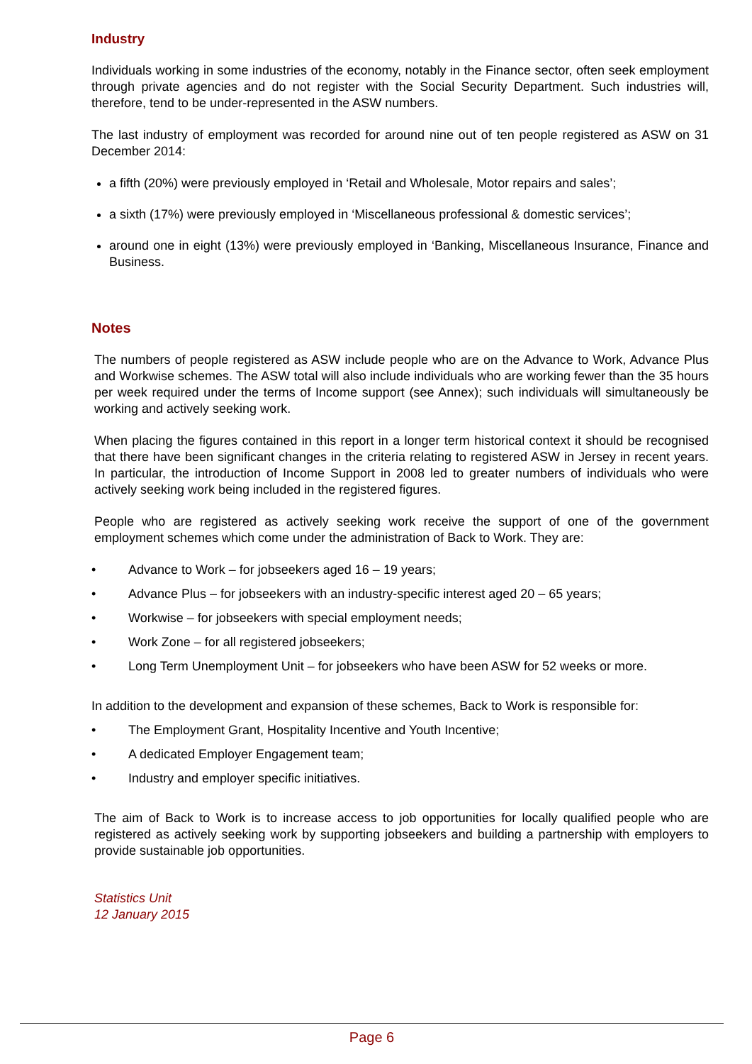Industry
Individuals working in some industries of the economy, notably in the Finance sector, often seek employment through private agencies and do not register with the Social Security Department. Such industries will, therefore, tend to be under-represented in the ASW numbers.
The last industry of employment was recorded for around nine out of ten people registered as ASW on 31 December 2014:
a fifth (20%) were previously employed in ‘Retail and Wholesale, Motor repairs and sales’;
a sixth (17%) were previously employed in ‘Miscellaneous professional & domestic services’;
around one in eight (13%) were previously employed in ‘Banking, Miscellaneous Insurance, Finance and Business.
Notes
The numbers of people registered as ASW include people who are on the Advance to Work, Advance Plus and Workwise schemes. The ASW total will also include individuals who are working fewer than the 35 hours per week required under the terms of Income support (see Annex); such individuals will simultaneously be working and actively seeking work.
When placing the figures contained in this report in a longer term historical context it should be recognised that there have been significant changes in the criteria relating to registered ASW in Jersey in recent years. In particular, the introduction of Income Support in 2008 led to greater numbers of individuals who were actively seeking work being included in the registered figures.
People who are registered as actively seeking work receive the support of one of the government employment schemes which come under the administration of Back to Work. They are:
• Advance to Work – for jobseekers aged 16 – 19 years;
• Advance Plus – for jobseekers with an industry-specific interest aged 20 – 65 years;
• Workwise – for jobseekers with special employment needs;
• Work Zone – for all registered jobseekers;
• Long Term Unemployment Unit – for jobseekers who have been ASW for 52 weeks or more.
In addition to the development and expansion of these schemes, Back to Work is responsible for:
• The Employment Grant, Hospitality Incentive and Youth Incentive;
• A dedicated Employer Engagement team;
• Industry and employer specific initiatives.
The aim of Back to Work is to increase access to job opportunities for locally qualified people who are registered as actively seeking work by supporting jobseekers and building a partnership with employers to provide sustainable job opportunities.
Statistics Unit
12 January 2015
Page 6